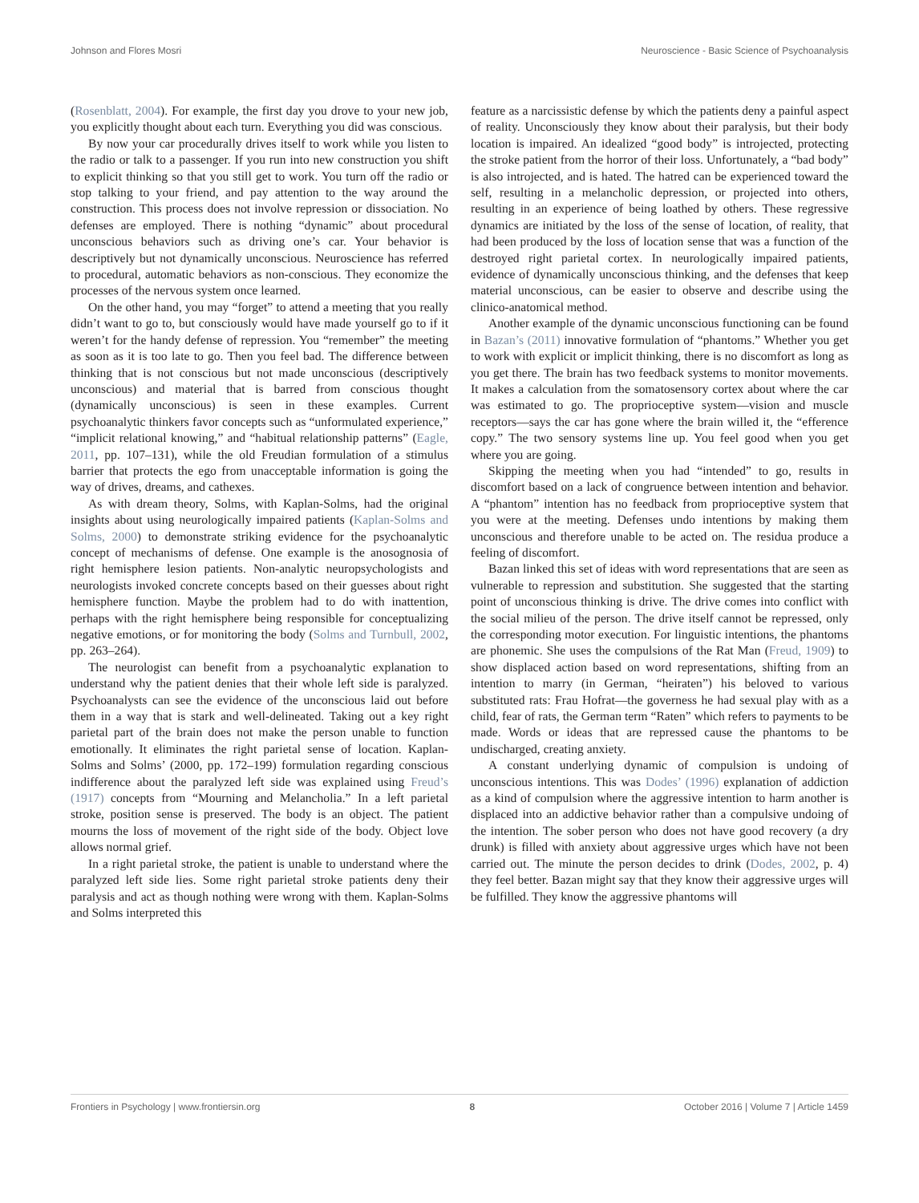Johnson and Flores Mosri Neuroscience - Basic Science of Psychoanalysis
(Rosenblatt, 2004). For example, the first day you drove to your new job, you explicitly thought about each turn. Everything you did was conscious.
By now your car procedurally drives itself to work while you listen to the radio or talk to a passenger. If you run into new construction you shift to explicit thinking so that you still get to work. You turn off the radio or stop talking to your friend, and pay attention to the way around the construction. This process does not involve repression or dissociation. No defenses are employed. There is nothing “dynamic” about procedural unconscious behaviors such as driving one’s car. Your behavior is descriptively but not dynamically unconscious. Neuroscience has referred to procedural, automatic behaviors as non-conscious. They economize the processes of the nervous system once learned.
On the other hand, you may “forget” to attend a meeting that you really didn’t want to go to, but consciously would have made yourself go to if it weren’t for the handy defense of repression. You “remember” the meeting as soon as it is too late to go. Then you feel bad. The difference between thinking that is not conscious but not made unconscious (descriptively unconscious) and material that is barred from conscious thought (dynamically unconscious) is seen in these examples. Current psychoanalytic thinkers favor concepts such as “unformulated experience,” “implicit relational knowing,” and “habitual relationship patterns” (Eagle, 2011, pp. 107–131), while the old Freudian formulation of a stimulus barrier that protects the ego from unacceptable information is going the way of drives, dreams, and cathexes.
As with dream theory, Solms, with Kaplan-Solms, had the original insights about using neurologically impaired patients (Kaplan-Solms and Solms, 2000) to demonstrate striking evidence for the psychoanalytic concept of mechanisms of defense. One example is the anosognosia of right hemisphere lesion patients. Non-analytic neuropsychologists and neurologists invoked concrete concepts based on their guesses about right hemisphere function. Maybe the problem had to do with inattention, perhaps with the right hemisphere being responsible for conceptualizing negative emotions, or for monitoring the body (Solms and Turnbull, 2002, pp. 263–264).
The neurologist can benefit from a psychoanalytic explanation to understand why the patient denies that their whole left side is paralyzed. Psychoanalysts can see the evidence of the unconscious laid out before them in a way that is stark and well-delineated. Taking out a key right parietal part of the brain does not make the person unable to function emotionally. It eliminates the right parietal sense of location. Kaplan-Solms and Solms’ (2000, pp. 172–199) formulation regarding conscious indifference about the paralyzed left side was explained using Freud’s (1917) concepts from “Mourning and Melancholia.” In a left parietal stroke, position sense is preserved. The body is an object. The patient mourns the loss of movement of the right side of the body. Object love allows normal grief.
In a right parietal stroke, the patient is unable to understand where the paralyzed left side lies. Some right parietal stroke patients deny their paralysis and act as though nothing were wrong with them. Kaplan-Solms and Solms interpreted this
feature as a narcissistic defense by which the patients deny a painful aspect of reality. Unconsciously they know about their paralysis, but their body location is impaired. An idealized “good body” is introjected, protecting the stroke patient from the horror of their loss. Unfortunately, a “bad body” is also introjected, and is hated. The hatred can be experienced toward the self, resulting in a melancholic depression, or projected into others, resulting in an experience of being loathed by others. These regressive dynamics are initiated by the loss of the sense of location, of reality, that had been produced by the loss of location sense that was a function of the destroyed right parietal cortex. In neurologically impaired patients, evidence of dynamically unconscious thinking, and the defenses that keep material unconscious, can be easier to observe and describe using the clinico-anatomical method.
Another example of the dynamic unconscious functioning can be found in Bazan’s (2011) innovative formulation of “phantoms.” Whether you get to work with explicit or implicit thinking, there is no discomfort as long as you get there. The brain has two feedback systems to monitor movements. It makes a calculation from the somatosensory cortex about where the car was estimated to go. The proprioceptive system—vision and muscle receptors—says the car has gone where the brain willed it, the “efference copy.” The two sensory systems line up. You feel good when you get where you are going.
Skipping the meeting when you had “intended” to go, results in discomfort based on a lack of congruence between intention and behavior. A “phantom” intention has no feedback from proprioceptive system that you were at the meeting. Defenses undo intentions by making them unconscious and therefore unable to be acted on. The residua produce a feeling of discomfort.
Bazan linked this set of ideas with word representations that are seen as vulnerable to repression and substitution. She suggested that the starting point of unconscious thinking is drive. The drive comes into conflict with the social milieu of the person. The drive itself cannot be repressed, only the corresponding motor execution. For linguistic intentions, the phantoms are phonemic. She uses the compulsions of the Rat Man (Freud, 1909) to show displaced action based on word representations, shifting from an intention to marry (in German, “heiraten”) his beloved to various substituted rats: Frau Hofrat—the governess he had sexual play with as a child, fear of rats, the German term “Raten” which refers to payments to be made. Words or ideas that are repressed cause the phantoms to be undischarged, creating anxiety.
A constant underlying dynamic of compulsion is undoing of unconscious intentions. This was Dodes’ (1996) explanation of addiction as a kind of compulsion where the aggressive intention to harm another is displaced into an addictive behavior rather than a compulsive undoing of the intention. The sober person who does not have good recovery (a dry drunk) is filled with anxiety about aggressive urges which have not been carried out. The minute the person decides to drink (Dodes, 2002, p. 4) they feel better. Bazan might say that they know their aggressive urges will be fulfilled. They know the aggressive phantoms will
Frontiers in Psychology | www.frontiersin.org 8 October 2016 | Volume 7 | Article 1459